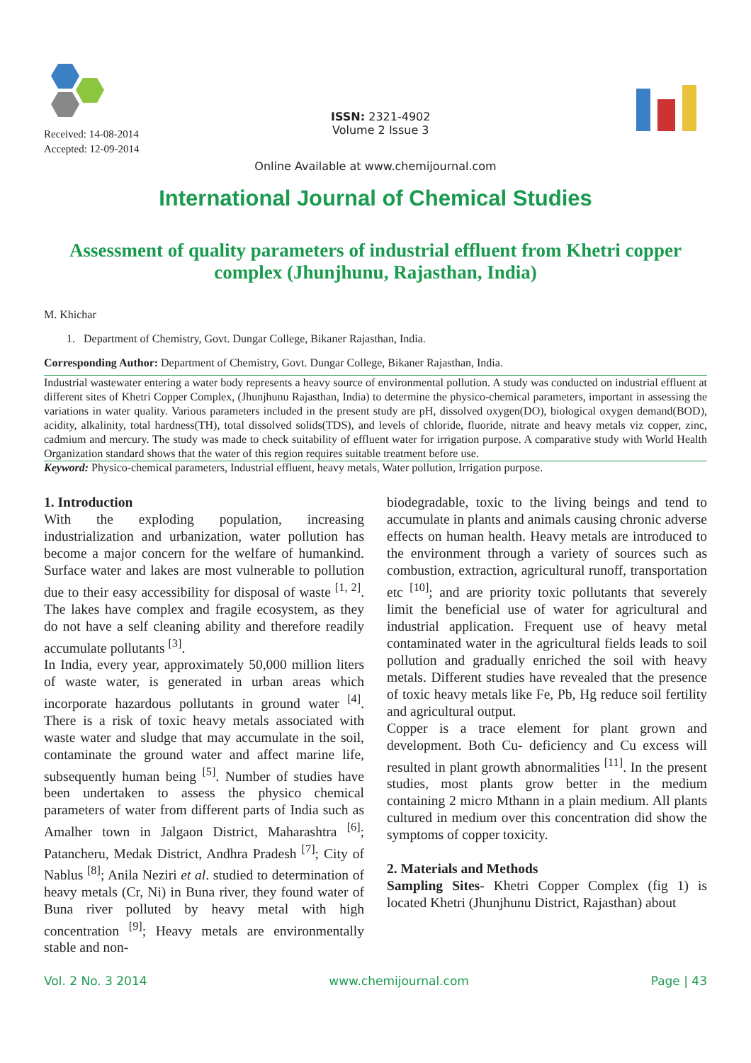Received: 14-08-2014
Accepted: 12-09-2014
ISSN: 2321-4902
Volume 2 Issue 3
Online Available at www.chemijournal.com
International Journal of Chemical Studies
Assessment of quality parameters of industrial effluent from Khetri copper complex (Jhunjhunu, Rajasthan, India)
M. Khichar
1. Department of Chemistry, Govt. Dungar College, Bikaner Rajasthan, India.
Corresponding Author: Department of Chemistry, Govt. Dungar College, Bikaner Rajasthan, India.
Industrial wastewater entering a water body represents a heavy source of environmental pollution. A study was conducted on industrial effluent at different sites of Khetri Copper Complex, (Jhunjhunu Rajasthan, India) to determine the physico-chemical parameters, important in assessing the variations in water quality. Various parameters included in the present study are pH, dissolved oxygen(DO), biological oxygen demand(BOD), acidity, alkalinity, total hardness(TH), total dissolved solids(TDS), and levels of chloride, fluoride, nitrate and heavy metals viz copper, zinc, cadmium and mercury. The study was made to check suitability of effluent water for irrigation purpose. A comparative study with World Health Organization standard shows that the water of this region requires suitable treatment before use.
Keyword: Physico-chemical parameters, Industrial effluent, heavy metals, Water pollution, Irrigation purpose.
1. Introduction
With the exploding population, increasing industrialization and urbanization, water pollution has become a major concern for the welfare of humankind. Surface water and lakes are most vulnerable to pollution due to their easy accessibility for disposal of waste <sup>[1, 2]</sup>. The lakes have complex and fragile ecosystem, as they do not have a self cleaning ability and therefore readily accumulate pollutants <sup>[3]</sup>.
In India, every year, approximately 50,000 million liters of waste water, is generated in urban areas which incorporate hazardous pollutants in ground water <sup>[4]</sup>. There is a risk of toxic heavy metals associated with waste water and sludge that may accumulate in the soil, contaminate the ground water and affect marine life, subsequently human being <sup>[5]</sup>. Number of studies have been undertaken to assess the physico chemical parameters of water from different parts of India such as Amalher town in Jalgaon District, Maharashtra <sup>[6]</sup>; Patancheru, Medak District, Andhra Pradesh <sup>[7]</sup>; City of Nablus <sup>[8]</sup>; Anila Neziri et al. studied to determination of heavy metals (Cr, Ni) in Buna river, they found water of Buna river polluted by heavy metal with high concentration <sup>[9]</sup>; Heavy metals are environmentally stable and non-
biodegradable, toxic to the living beings and tend to accumulate in plants and animals causing chronic adverse effects on human health. Heavy metals are introduced to the environment through a variety of sources such as combustion, extraction, agricultural runoff, transportation etc <sup>[10]</sup>; and are priority toxic pollutants that severely limit the beneficial use of water for agricultural and industrial application. Frequent use of heavy metal contaminated water in the agricultural fields leads to soil pollution and gradually enriched the soil with heavy metals. Different studies have revealed that the presence of toxic heavy metals like Fe, Pb, Hg reduce soil fertility and agricultural output.
Copper is a trace element for plant grown and development. Both Cu- deficiency and Cu excess will resulted in plant growth abnormalities <sup>[11]</sup>. In the present studies, most plants grow better in the medium containing 2 micro Mthann in a plain medium. All plants cultured in medium over this concentration did show the symptoms of copper toxicity.
2. Materials and Methods
Sampling Sites- Khetri Copper Complex (fig 1) is located Khetri (Jhunjhunu District, Rajasthan) about
Vol. 2 No. 3 2014 www.chemijournal.com Page | 43